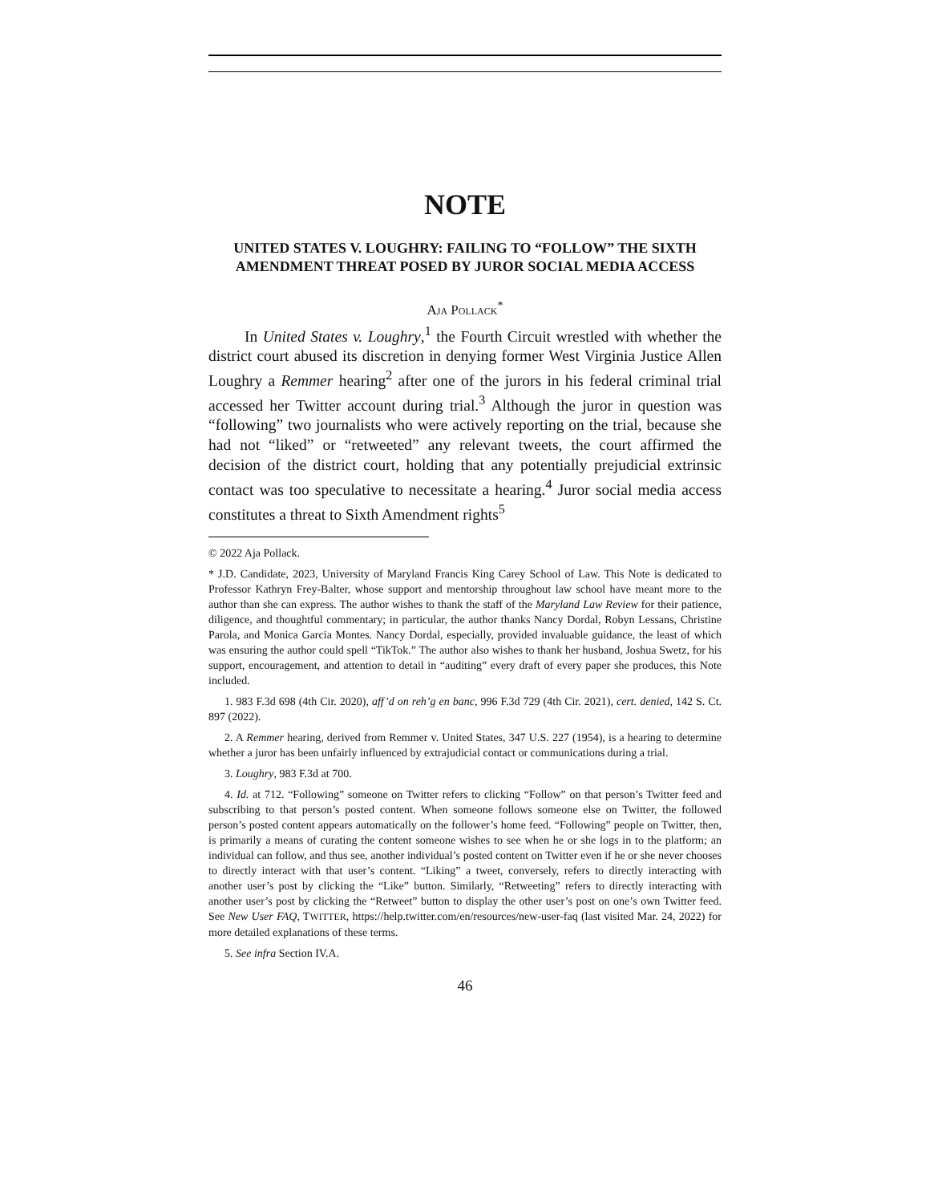NOTE
UNITED STATES V. LOUGHRY: FAILING TO “FOLLOW” THE SIXTH AMENDMENT THREAT POSED BY JUROR SOCIAL MEDIA ACCESS
AJA POLLACK<sup>*</sup>
In United States v. Loughry,<sup>1</sup> the Fourth Circuit wrestled with whether the district court abused its discretion in denying former West Virginia Justice Allen Loughry a Remmer hearing<sup>2</sup> after one of the jurors in his federal criminal trial accessed her Twitter account during trial.<sup>3</sup> Although the juror in question was “following” two journalists who were actively reporting on the trial, because she had not “liked” or “retweeted” any relevant tweets, the court affirmed the decision of the district court, holding that any potentially prejudicial extrinsic contact was too speculative to necessitate a hearing.<sup>4</sup> Juror social media access constitutes a threat to Sixth Amendment rights<sup>5</sup>
© 2022 Aja Pollack.
* J.D. Candidate, 2023, University of Maryland Francis King Carey School of Law. This Note is dedicated to Professor Kathryn Frey-Balter, whose support and mentorship throughout law school have meant more to the author than she can express. The author wishes to thank the staff of the Maryland Law Review for their patience, diligence, and thoughtful commentary; in particular, the author thanks Nancy Dordal, Robyn Lessans, Christine Parola, and Monica Garcia Montes. Nancy Dordal, especially, provided invaluable guidance, the least of which was ensuring the author could spell “TikTok.” The author also wishes to thank her husband, Joshua Swetz, for his support, encouragement, and attention to detail in “auditing” every draft of every paper she produces, this Note included.
1. 983 F.3d 698 (4th Cir. 2020), aff’d on reh’g en banc, 996 F.3d 729 (4th Cir. 2021), cert. denied, 142 S. Ct. 897 (2022).
2. A Remmer hearing, derived from Remmer v. United States, 347 U.S. 227 (1954), is a hearing to determine whether a juror has been unfairly influenced by extrajudicial contact or communications during a trial.
3. Loughry, 983 F.3d at 700.
4. Id. at 712. “Following” someone on Twitter refers to clicking “Follow” on that person’s Twitter feed and subscribing to that person’s posted content. When someone follows someone else on Twitter, the followed person’s posted content appears automatically on the follower’s home feed. “Following” people on Twitter, then, is primarily a means of curating the content someone wishes to see when he or she logs in to the platform; an individual can follow, and thus see, another individual’s posted content on Twitter even if he or she never chooses to directly interact with that user’s content. “Liking” a tweet, conversely, refers to directly interacting with another user’s post by clicking the “Like” button. Similarly, “Retweeting” refers to directly interacting with another user’s post by clicking the “Retweet” button to display the other user’s post on one’s own Twitter feed. See New User FAQ, TWITTER, https://help.twitter.com/en/resources/new-user-faq (last visited Mar. 24, 2022) for more detailed explanations of these terms.
5. See infra Section IV.A.
46